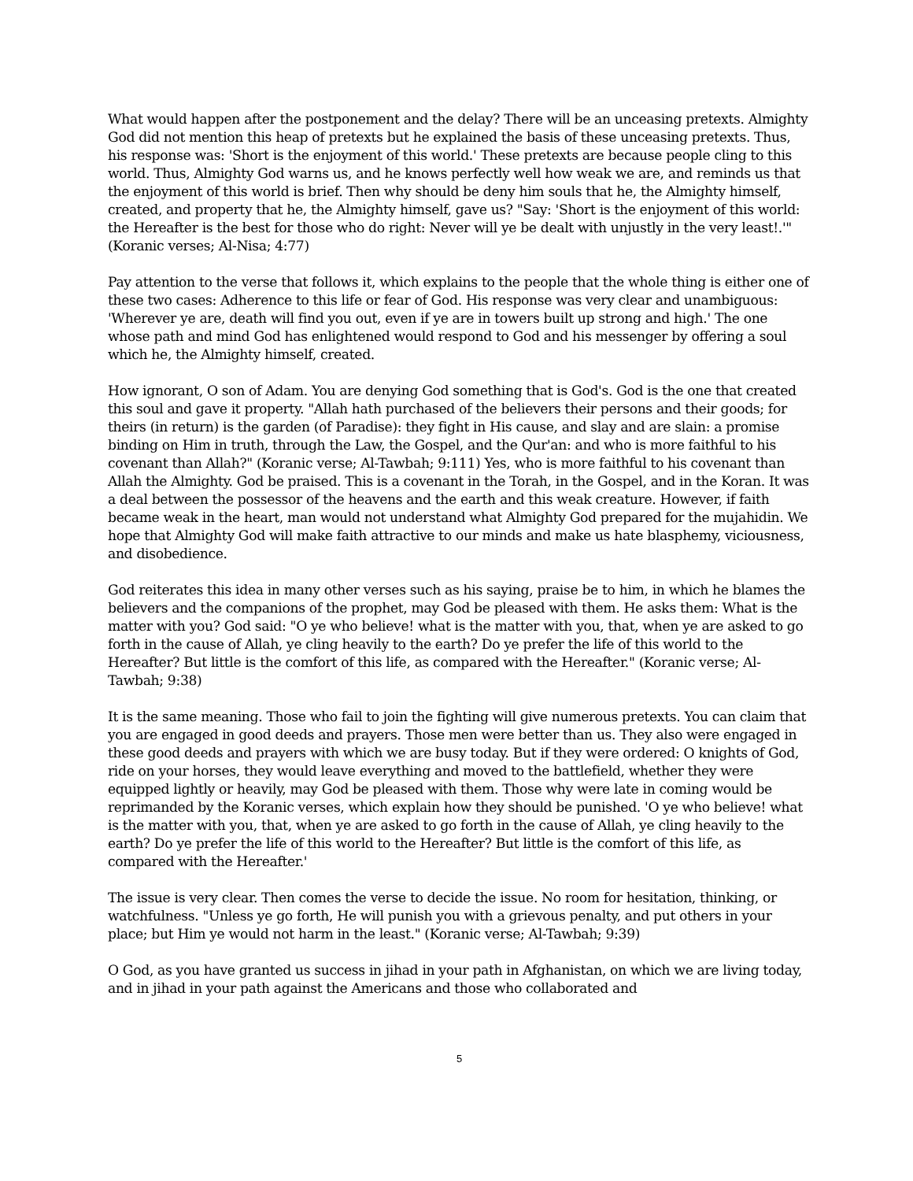What would happen after the postponement and the delay? There will be an unceasing pretexts. Almighty God did not mention this heap of pretexts but he explained the basis of these unceasing pretexts. Thus, his response was: 'Short is the enjoyment of this world.' These pretexts are because people cling to this world. Thus, Almighty God warns us, and he knows perfectly well how weak we are, and reminds us that the enjoyment of this world is brief. Then why should be deny him souls that he, the Almighty himself, created, and property that he, the Almighty himself, gave us? "Say: 'Short is the enjoyment of this world: the Hereafter is the best for those who do right: Never will ye be dealt with unjustly in the very least!.'" (Koranic verses; Al-Nisa; 4:77)
Pay attention to the verse that follows it, which explains to the people that the whole thing is either one of these two cases: Adherence to this life or fear of God. His response was very clear and unambiguous: 'Wherever ye are, death will find you out, even if ye are in towers built up strong and high.' The one whose path and mind God has enlightened would respond to God and his messenger by offering a soul which he, the Almighty himself, created.
How ignorant, O son of Adam. You are denying God something that is God's. God is the one that created this soul and gave it property. "Allah hath purchased of the believers their persons and their goods; for theirs (in return) is the garden (of Paradise): they fight in His cause, and slay and are slain: a promise binding on Him in truth, through the Law, the Gospel, and the Qur'an: and who is more faithful to his covenant than Allah?" (Koranic verse; Al-Tawbah; 9:111) Yes, who is more faithful to his covenant than Allah the Almighty. God be praised. This is a covenant in the Torah, in the Gospel, and in the Koran. It was a deal between the possessor of the heavens and the earth and this weak creature. However, if faith became weak in the heart, man would not understand what Almighty God prepared for the mujahidin. We hope that Almighty God will make faith attractive to our minds and make us hate blasphemy, viciousness, and disobedience.
God reiterates this idea in many other verses such as his saying, praise be to him, in which he blames the believers and the companions of the prophet, may God be pleased with them. He asks them: What is the matter with you? God said: "O ye who believe! what is the matter with you, that, when ye are asked to go forth in the cause of Allah, ye cling heavily to the earth? Do ye prefer the life of this world to the Hereafter? But little is the comfort of this life, as compared with the Hereafter." (Koranic verse; Al-Tawbah; 9:38)
It is the same meaning. Those who fail to join the fighting will give numerous pretexts. You can claim that you are engaged in good deeds and prayers. Those men were better than us. They also were engaged in these good deeds and prayers with which we are busy today. But if they were ordered: O knights of God, ride on your horses, they would leave everything and moved to the battlefield, whether they were equipped lightly or heavily, may God be pleased with them. Those why were late in coming would be reprimanded by the Koranic verses, which explain how they should be punished. 'O ye who believe! what is the matter with you, that, when ye are asked to go forth in the cause of Allah, ye cling heavily to the earth? Do ye prefer the life of this world to the Hereafter? But little is the comfort of this life, as compared with the Hereafter.'
The issue is very clear. Then comes the verse to decide the issue. No room for hesitation, thinking, or watchfulness. "Unless ye go forth, He will punish you with a grievous penalty, and put others in your place; but Him ye would not harm in the least." (Koranic verse; Al-Tawbah; 9:39)
O God, as you have granted us success in jihad in your path in Afghanistan, on which we are living today, and in jihad in your path against the Americans and those who collaborated and
5